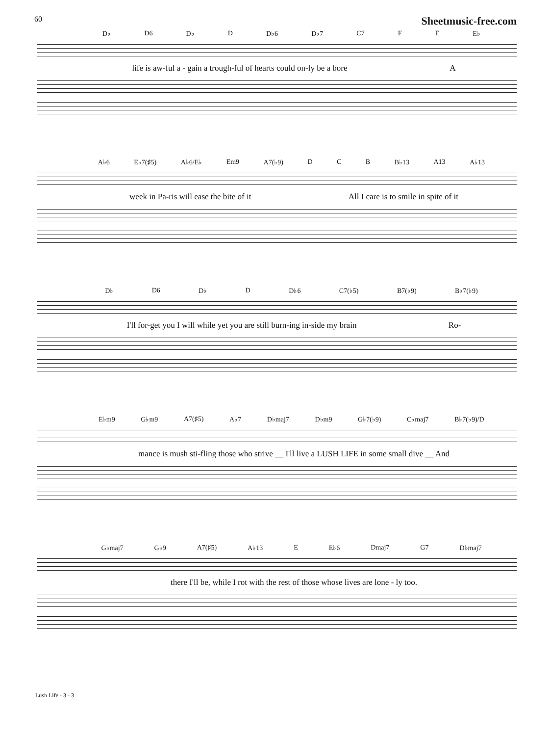60 Sheetmusic-free.com
D♭ D6 D♭ D D♭6 D♭7 C7 F E E♭
life is aw-ful a - gain a trough-ful of hearts could on-ly be a bore A
A♭6 E♭7(♯5) A♭6/E♭ Em9 A7(♭9) D C B B♭13 A13 A♭13
week in Pa-ris will ease the bite of it All I care is to smile in spite of it
D♭ D6 D♭ D D♭6 C7(♭5) B7(♭9) B♭7(♭9)
I'll for-get you I will while yet you are still burn-ing in-side my brain Ro-
E♭m9 G♭m9 A7(♯5) A♭7 D♭maj7 D♭m9 G♭7(♭9) C♭maj7 B♭7(♭9)/D
mance is mush sti-fling those who strive __ I'll live a LUSH LIFE in some small dive __ And
G♭maj7 G♭9 A7(♯5) A♭13 E E♭6 Dmaj7 G7 D♭maj7
there I'll be, while I rot with the rest of those whose lives are lone - ly too.
Lush Life - 3 - 3